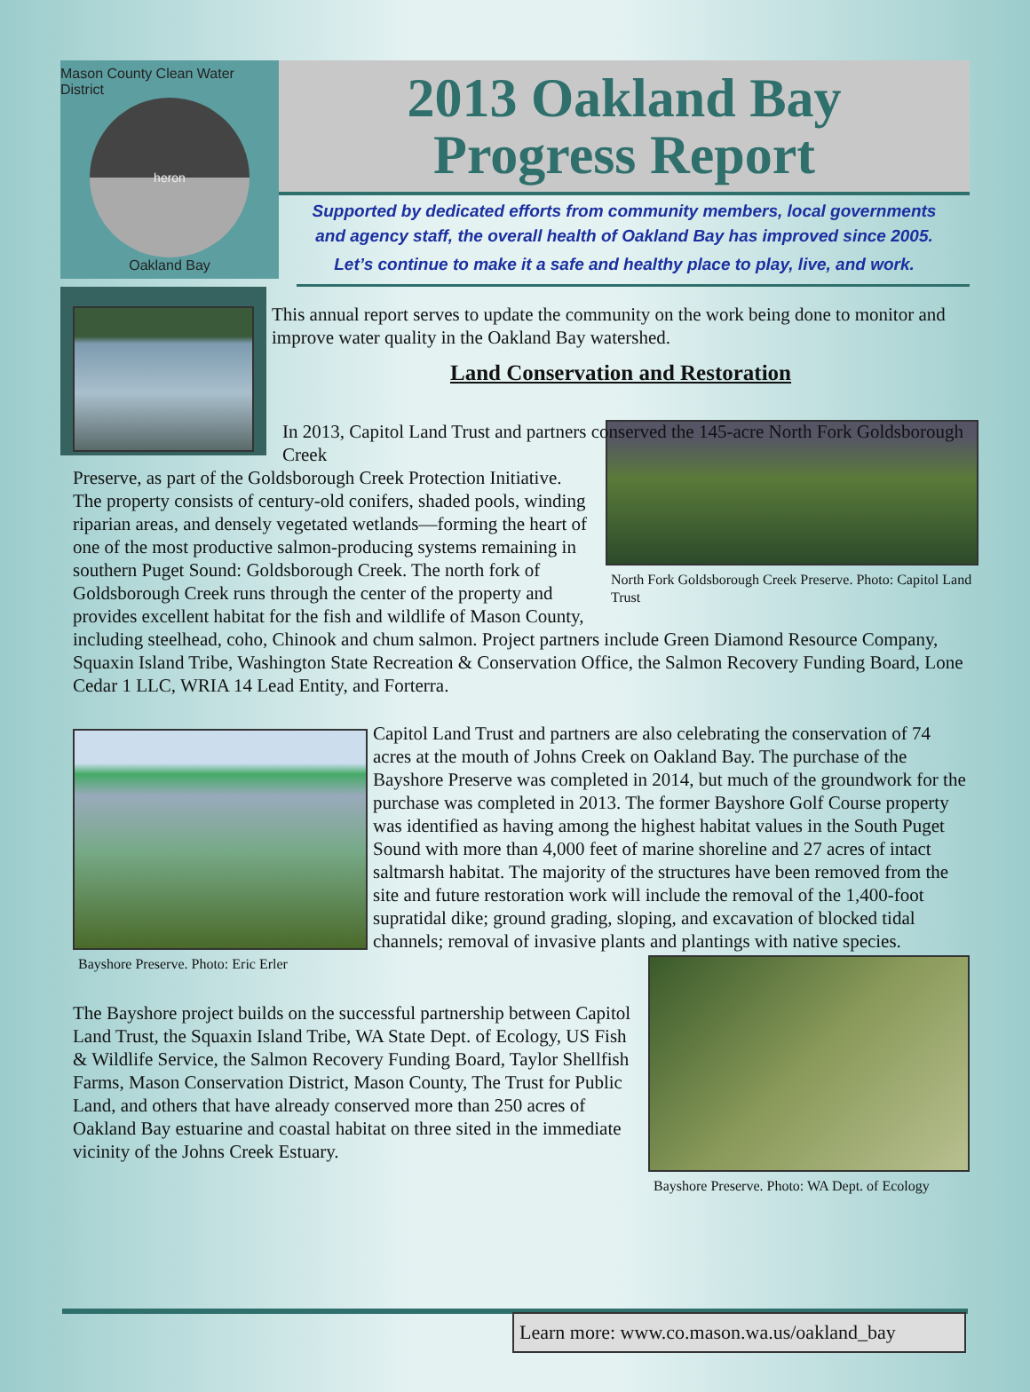Mason County Clean Water District
heron
Oakland Bay
2013 Oakland Bay
Progress Report
Supported by dedicated efforts from community members, local governments and agency staff, the overall health of Oakland Bay has improved since 2005.
Let’s continue to make it a safe and healthy place to play, live, and work.
This annual report serves to update the community on the work being done to monitor and improve water quality in the Oakland Bay watershed.
Land Conservation and Restoration
North Fork Goldsborough Creek Preserve. Photo: Capitol Land Trust
In 2013, Capitol Land Trust and partners conserved the 145-acre North Fork Goldsborough Creek
Preserve, as part of the Goldsborough Creek Protection Initiative. The property consists of century-old conifers, shaded pools, winding riparian areas, and densely vegetated wetlands—forming the heart of one of the most productive salmon-producing systems remaining in southern Puget Sound: Goldsborough Creek. The north fork of Goldsborough Creek runs through the center of the property and provides excellent habitat for the fish and wildlife of Mason County, including steelhead, coho, Chinook and chum salmon. Project partners include Green Diamond Resource Company, Squaxin Island Tribe, Washington State Recreation & Conservation Office, the Salmon Recovery Funding Board, Lone Cedar 1 LLC, WRIA 14 Lead Entity, and Forterra.
Bayshore Preserve. Photo: Eric Erler
Capitol Land Trust and partners are also celebrating the conservation of 74 acres at the mouth of Johns Creek on Oakland Bay. The purchase of the Bayshore Preserve was completed in 2014, but much of the groundwork for the purchase was completed in 2013. The former Bayshore Golf Course property was identified as having among the highest habitat values in the South Puget Sound with more than 4,000 feet of marine shoreline and 27 acres of intact saltmarsh habitat. The majority of the structures have been removed from the site and future restoration work will include the removal of the 1,400-foot supratidal dike; ground grading, sloping, and excavation of blocked tidal channels; removal of invasive plants and plantings with native species.
Bayshore Preserve. Photo: WA Dept. of Ecology
The Bayshore project builds on the successful partnership between Capitol Land Trust, the Squaxin Island Tribe, WA State Dept. of Ecology, US Fish & Wildlife Service, the Salmon Recovery Funding Board, Taylor Shellfish Farms, Mason Conservation District, Mason County, The Trust for Public Land, and others that have already conserved more than 250 acres of Oakland Bay estuarine and coastal habitat on three sited in the immediate vicinity of the Johns Creek Estuary.
Learn more: www.co.mason.wa.us/oakland_bay